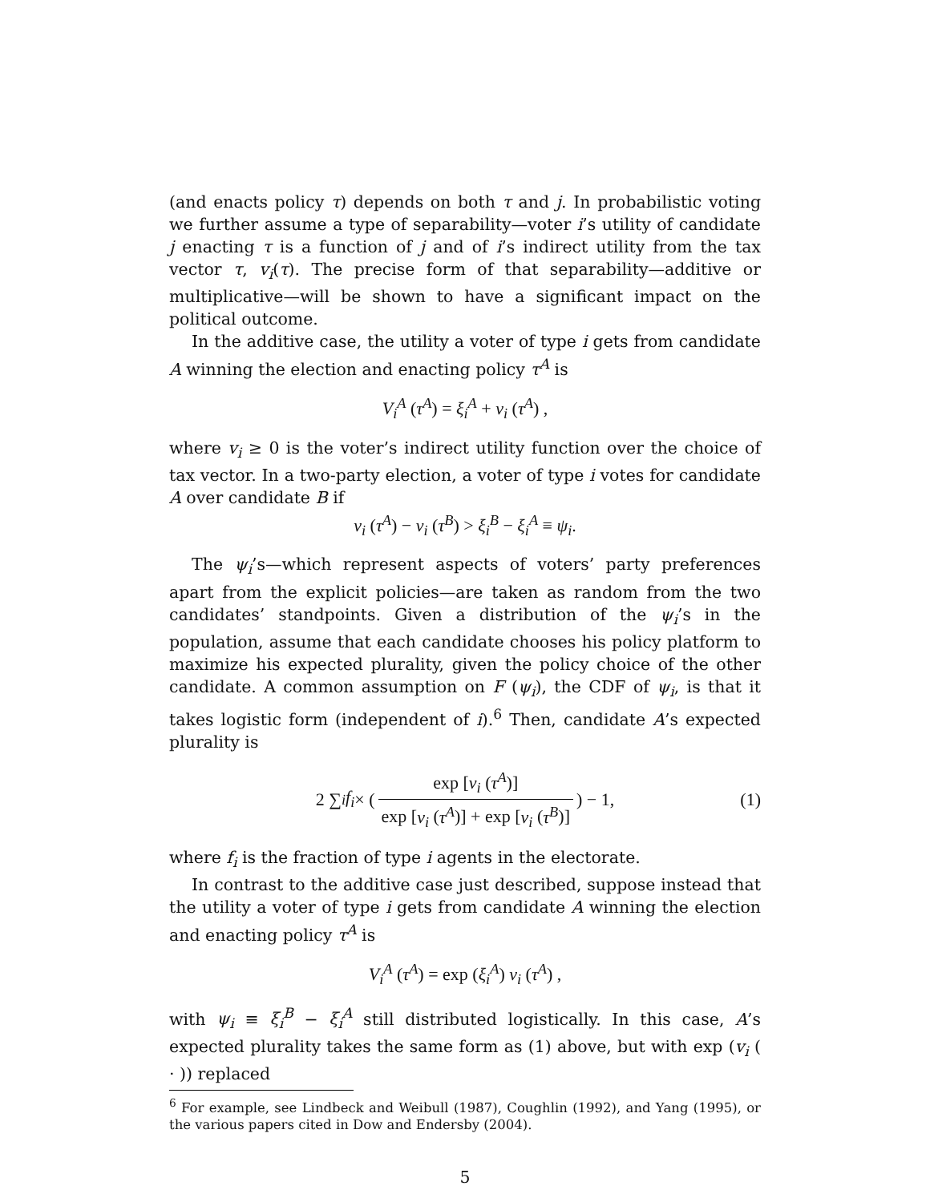(and enacts policy τ) depends on both τ and j. In probabilistic voting we further assume a type of separability—voter i’s utility of candidate j enacting τ is a function of j and of i’s indirect utility from the tax vector τ, v<sub>i</sub>(τ). The precise form of that separability—additive or multiplicative—will be shown to have a significant impact on the political outcome.
In the additive case, the utility a voter of type i gets from candidate A winning the election and enacting policy τ<sup>A</sup> is
V<sub>i</sub><sup>A</sup> (τ<sup>A</sup>) = ξ<sub>i</sub><sup>A</sup> + v<sub>i</sub> (τ<sup>A</sup>) ,
where v<sub>i</sub> ≥ 0 is the voter’s indirect utility function over the choice of tax vector. In a two-party election, a voter of type i votes for candidate A over candidate B if
v<sub>i</sub> (τ<sup>A</sup>) − v<sub>i</sub> (τ<sup>B</sup>) > ξ<sub>i</sub><sup>B</sup> − ξ<sub>i</sub><sup>A</sup> ≡ ψ<sub>i</sub>.
The ψ<sub>i</sub>’s—which represent aspects of voters’ party preferences apart from the explicit policies—are taken as random from the two candidates’ standpoints. Given a distribution of the ψ<sub>i</sub>’s in the population, assume that each candidate chooses his policy platform to maximize his expected plurality, given the policy choice of the other candidate. A common assumption on F (ψ<sub>i</sub>), the CDF of ψ<sub>i</sub>, is that it takes logistic form (independent of i).<sup>6</sup> Then, candidate A’s expected plurality is
2 ∑<sub>i</sub> f<sub>i</sub> × (exp [v<sub>i</sub> (τ<sup>A</sup>)] exp [v<sub>i</sub> (τ<sup>A</sup>)] + exp [v<sub>i</sub> (τ<sup>B</sup>)]) − 1, (1)
where f<sub>i</sub> is the fraction of type i agents in the electorate.
In contrast to the additive case just described, suppose instead that the utility a voter of type i gets from candidate A winning the election and enacting policy τ<sup>A</sup> is
V<sub>i</sub><sup>A</sup> (τ<sup>A</sup>) = exp (ξ<sub>i</sub><sup>A</sup>) v<sub>i</sub> (τ<sup>A</sup>) ,
with ψ<sub>i</sub> ≡ ξ<sub>i</sub><sup>B</sup> − ξ<sub>i</sub><sup>A</sup> still distributed logistically. In this case, A’s expected plurality takes the same form as (1) above, but with exp (v<sub>i</sub> ( · )) replaced
<sup>6</sup> For example, see Lindbeck and Weibull (1987), Coughlin (1992), and Yang (1995), or the various papers cited in Dow and Endersby (2004).
5